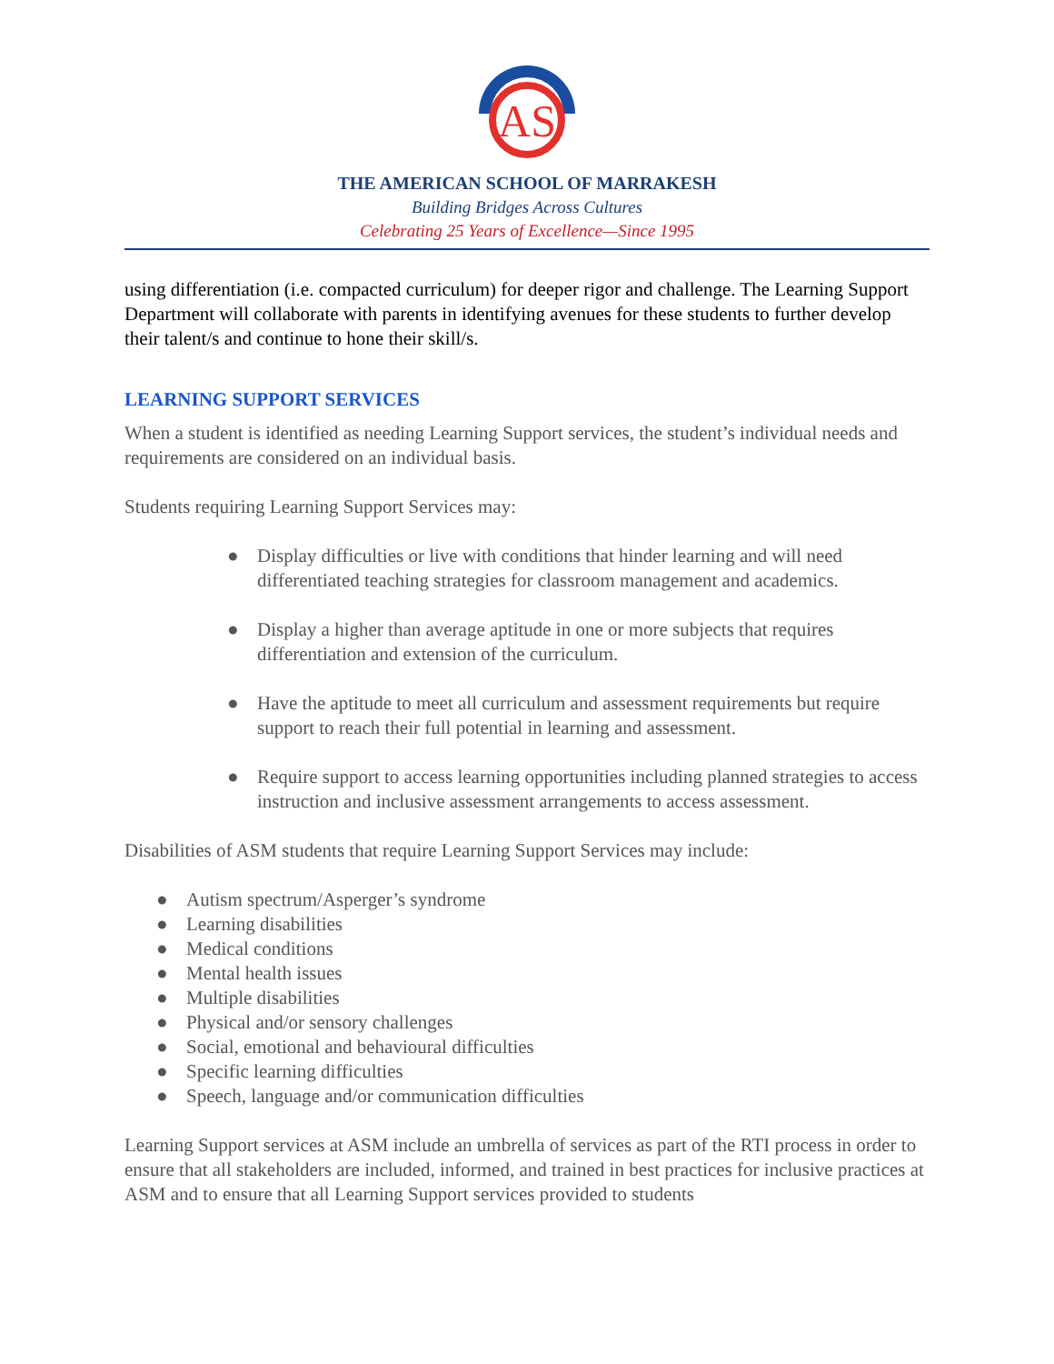AS
THE AMERICAN SCHOOL OF MARRAKESH
Building Bridges Across Cultures
Celebrating 25 Years of Excellence—Since 1995
using differentiation (i.e. compacted curriculum) for deeper rigor and challenge. The Learning Support Department will collaborate with parents in identifying avenues for these students to further develop their talent/s and continue to hone their skill/s.
LEARNING SUPPORT SERVICES
When a student is identified as needing Learning Support services, the student’s individual needs and requirements are considered on an individual basis.
Students requiring Learning Support Services may:
● Display difficulties or live with conditions that hinder learning and will need differentiated teaching strategies for classroom management and academics.
● Display a higher than average aptitude in one or more subjects that requires differentiation and extension of the curriculum.
● Have the aptitude to meet all curriculum and assessment requirements but require support to reach their full potential in learning and assessment.
● Require support to access learning opportunities including planned strategies to access instruction and inclusive assessment arrangements to access assessment.
Disabilities of ASM students that require Learning Support Services may include:
● Autism spectrum/Asperger’s syndrome
● Learning disabilities
● Medical conditions
● Mental health issues
● Multiple disabilities
● Physical and/or sensory challenges
● Social, emotional and behavioural difficulties
● Specific learning difficulties
● Speech, language and/or communication difficulties
Learning Support services at ASM include an umbrella of services as part of the RTI process in order to ensure that all stakeholders are included, informed, and trained in best practices for inclusive practices at ASM and to ensure that all Learning Support services provided to students